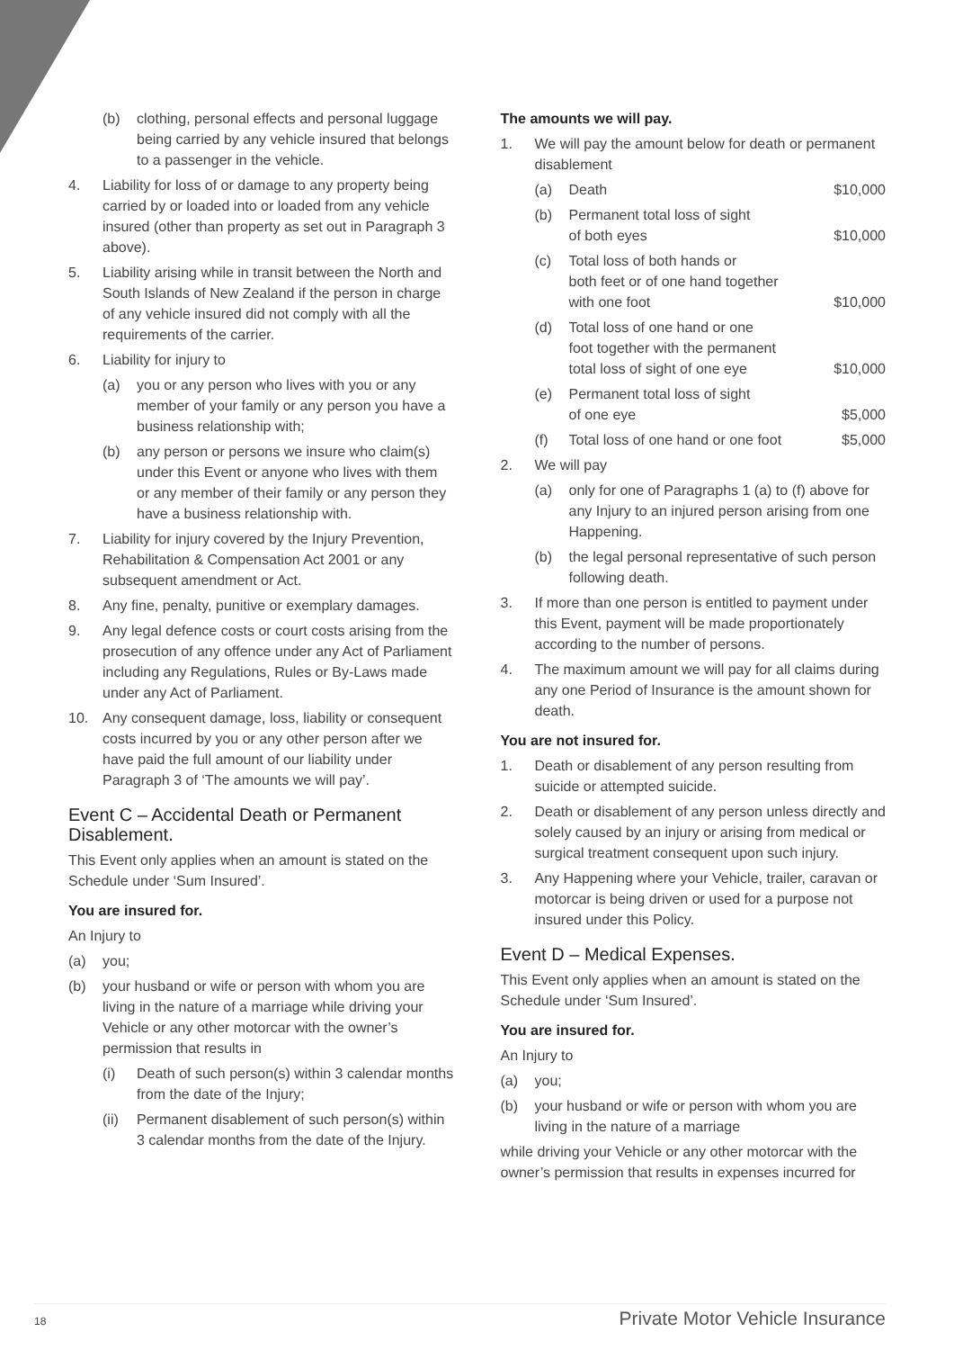(b) clothing, personal effects and personal luggage being carried by any vehicle insured that belongs to a passenger in the vehicle.
4. Liability for loss of or damage to any property being carried by or loaded into or loaded from any vehicle insured (other than property as set out in Paragraph 3 above).
5. Liability arising while in transit between the North and South Islands of New Zealand if the person in charge of any vehicle insured did not comply with all the requirements of the carrier.
6. Liability for injury to
(a) you or any person who lives with you or any member of your family or any person you have a business relationship with;
(b) any person or persons we insure who claim(s) under this Event or anyone who lives with them or any member of their family or any person they have a business relationship with.
7. Liability for injury covered by the Injury Prevention, Rehabilitation & Compensation Act 2001 or any subsequent amendment or Act.
8. Any fine, penalty, punitive or exemplary damages.
9. Any legal defence costs or court costs arising from the prosecution of any offence under any Act of Parliament including any Regulations, Rules or By-Laws made under any Act of Parliament.
10. Any consequent damage, loss, liability or consequent costs incurred by you or any other person after we have paid the full amount of our liability under Paragraph 3 of ‘The amounts we will pay’.
Event C – Accidental Death or Permanent Disablement.
This Event only applies when an amount is stated on the Schedule under ‘Sum Insured’.
You are insured for.
An Injury to
(a) you;
(b) your husband or wife or person with whom you are living in the nature of a marriage while driving your Vehicle or any other motorcar with the owner’s permission that results in
(i) Death of such person(s) within 3 calendar months from the date of the Injury;
(ii) Permanent disablement of such person(s) within 3 calendar months from the date of the Injury.
The amounts we will pay.
1. We will pay the amount below for death or permanent disablement
(a) Death $10,000
(b) Permanent total loss of sight
of both eyes $10,000
(c) Total loss of both hands or
both feet or of one hand together
with one foot $10,000
(d) Total loss of one hand or one
foot together with the permanent
total loss of sight of one eye $10,000
(e) Permanent total loss of sight
of one eye $5,000
(f) Total loss of one hand or one foot $5,000
2. We will pay
(a) only for one of Paragraphs 1 (a) to (f) above for any Injury to an injured person arising from one Happening.
(b) the legal personal representative of such person following death.
3. If more than one person is entitled to payment under this Event, payment will be made proportionately according to the number of persons.
4. The maximum amount we will pay for all claims during any one Period of Insurance is the amount shown for death.
You are not insured for.
1. Death or disablement of any person resulting from suicide or attempted suicide.
2. Death or disablement of any person unless directly and solely caused by an injury or arising from medical or surgical treatment consequent upon such injury.
3. Any Happening where your Vehicle, trailer, caravan or motorcar is being driven or used for a purpose not insured under this Policy.
Event D – Medical Expenses.
This Event only applies when an amount is stated on the Schedule under ‘Sum Insured’.
You are insured for.
An Injury to
(a) you;
(b) your husband or wife or person with whom you are living in the nature of a marriage
while driving your Vehicle or any other motorcar with the owner’s permission that results in expenses incurred for
18 Private Motor Vehicle Insurance